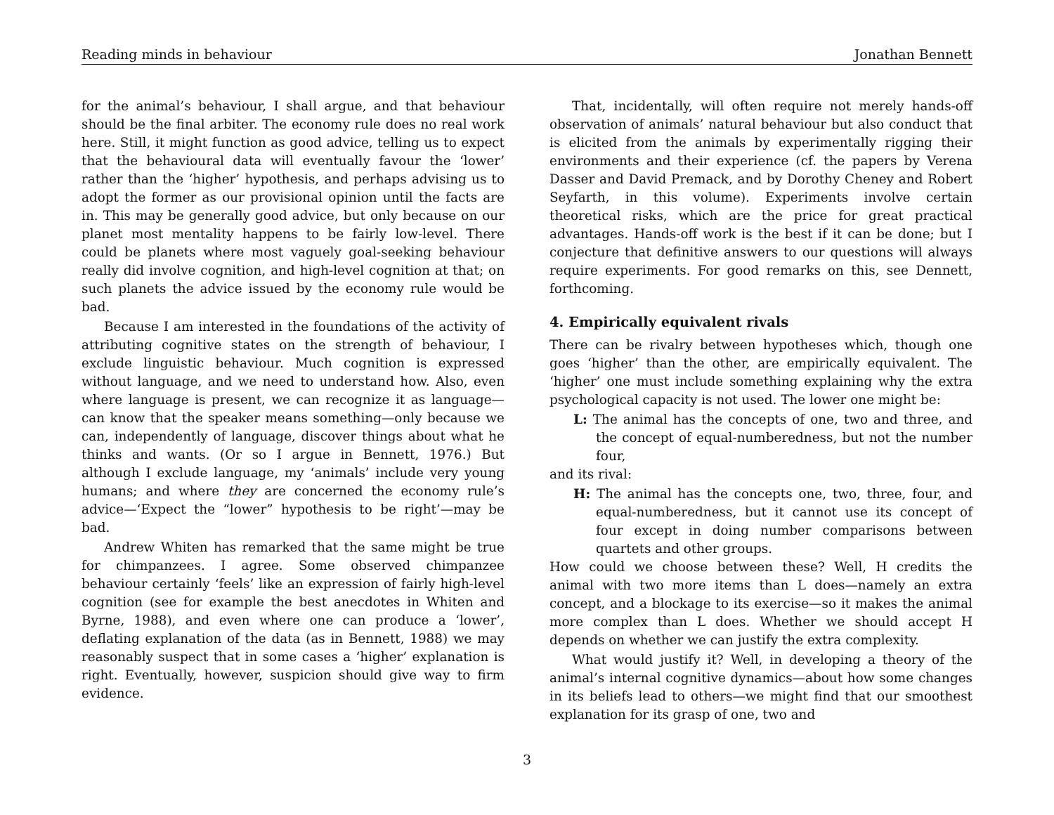Reading minds in behaviour Jonathan Bennett
for the animal’s behaviour, I shall argue, and that behaviour should be the final arbiter. The economy rule does no real work here. Still, it might function as good advice, telling us to expect that the behavioural data will eventually favour the ‘lower’ rather than the ‘higher’ hypothesis, and perhaps advising us to adopt the former as our provisional opinion until the facts are in. This may be generally good advice, but only because on our planet most mentality happens to be fairly low-level. There could be planets where most vaguely goal-seeking behaviour really did involve cognition, and high-level cognition at that; on such planets the advice issued by the economy rule would be bad.
Because I am interested in the foundations of the activity of attributing cognitive states on the strength of behaviour, I exclude linguistic behaviour. Much cognition is expressed without language, and we need to understand how. Also, even where language is present, we can recognize it as language—can know that the speaker means something—only because we can, independently of language, discover things about what he thinks and wants. (Or so I argue in Bennett, 1976.) But although I exclude language, my ‘animals’ include very young humans; and where they are concerned the economy rule’s advice—‘Expect the “lower” hypothesis to be right’—may be bad.
Andrew Whiten has remarked that the same might be true for chimpanzees. I agree. Some observed chimpanzee behaviour certainly ‘feels’ like an expression of fairly high-level cognition (see for example the best anecdotes in Whiten and Byrne, 1988), and even where one can produce a ‘lower’, deflating explanation of the data (as in Bennett, 1988) we may reasonably suspect that in some cases a ‘higher’ explanation is right. Eventually, however, suspicion should give way to firm evidence.
That, incidentally, will often require not merely hands-off observation of animals’ natural behaviour but also conduct that is elicited from the animals by experimentally rigging their environments and their experience (cf. the papers by Verena Dasser and David Premack, and by Dorothy Cheney and Robert Seyfarth, in this volume). Experiments involve certain theoretical risks, which are the price for great practical advantages. Hands-off work is the best if it can be done; but I conjecture that definitive answers to our questions will always require experiments. For good remarks on this, see Dennett, forthcoming.
4. Empirically equivalent rivals
There can be rivalry between hypotheses which, though one goes ‘higher’ than the other, are empirically equivalent. The ‘higher’ one must include something explaining why the extra psychological capacity is not used. The lower one might be:
L: The animal has the concepts of one, two and three, and the concept of equal-numberedness, but not the number four,
and its rival:
H: The animal has the concepts one, two, three, four, and equal-numberedness, but it cannot use its concept of four except in doing number comparisons between quartets and other groups.
How could we choose between these? Well, H credits the animal with two more items than L does—namely an extra concept, and a blockage to its exercise—so it makes the animal more complex than L does. Whether we should accept H depends on whether we can justify the extra complexity.
What would justify it? Well, in developing a theory of the animal’s internal cognitive dynamics—about how some changes in its beliefs lead to others—we might find that our smoothest explanation for its grasp of one, two and
3